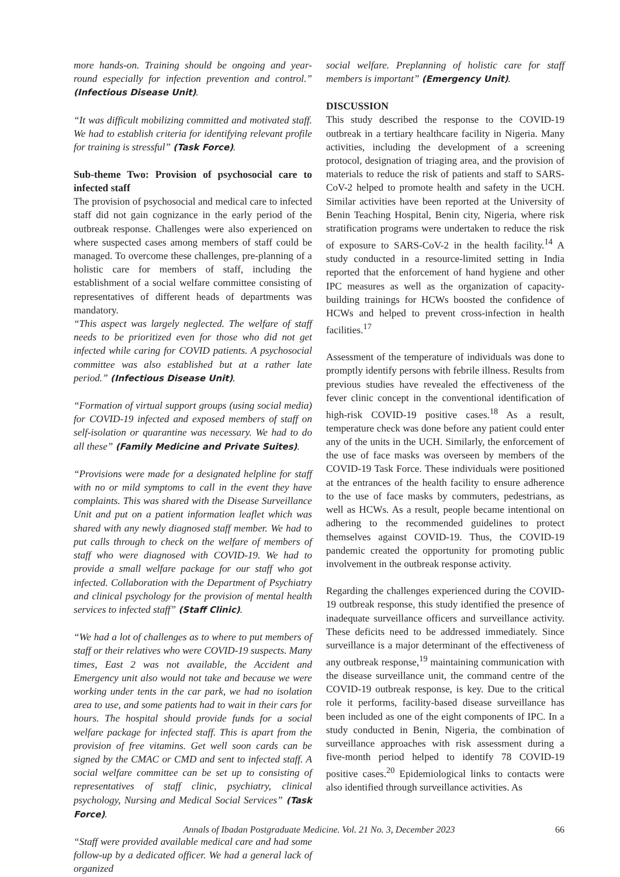more hands-on. Training should be ongoing and year-round especially for infection prevention and control.” (Infectious Disease Unit).
“It was difficult mobilizing committed and motivated staff. We had to establish criteria for identifying relevant profile for training is stressful” (Task Force).
Sub-theme Two: Provision of psychosocial care to infected staff
The provision of psychosocial and medical care to infected staff did not gain cognizance in the early period of the outbreak response. Challenges were also experienced on where suspected cases among members of staff could be managed. To overcome these challenges, pre-planning of a holistic care for members of staff, including the establishment of a social welfare committee consisting of representatives of different heads of departments was mandatory.
“This aspect was largely neglected. The welfare of staff needs to be prioritized even for those who did not get infected while caring for COVID patients. A psychosocial committee was also established but at a rather late period.” (Infectious Disease Unit).
“Formation of virtual support groups (using social media) for COVID-19 infected and exposed members of staff on self-isolation or quarantine was necessary. We had to do all these” (Family Medicine and Private Suites).
“Provisions were made for a designated helpline for staff with no or mild symptoms to call in the event they have complaints. This was shared with the Disease Surveillance Unit and put on a patient information leaflet which was shared with any newly diagnosed staff member. We had to put calls through to check on the welfare of members of staff who were diagnosed with COVID-19. We had to provide a small welfare package for our staff who got infected. Collaboration with the Department of Psychiatry and clinical psychology for the provision of mental health services to infected staff” (Staff Clinic).
“We had a lot of challenges as to where to put members of staff or their relatives who were COVID-19 suspects. Many times, East 2 was not available, the Accident and Emergency unit also would not take and because we were working under tents in the car park, we had no isolation area to use, and some patients had to wait in their cars for hours. The hospital should provide funds for a social welfare package for infected staff. This is apart from the provision of free vitamins. Get well soon cards can be signed by the CMAC or CMD and sent to infected staff. A social welfare committee can be set up to consisting of representatives of staff clinic, psychiatry, clinical psychology, Nursing and Medical Social Services” (Task Force).
“Staff were provided available medical care and had some follow-up by a dedicated officer. We had a general lack of organized
social welfare. Preplanning of holistic care for staff members is important” (Emergency Unit).
DISCUSSION
This study described the response to the COVID-19 outbreak in a tertiary healthcare facility in Nigeria. Many activities, including the development of a screening protocol, designation of triaging area, and the provision of materials to reduce the risk of patients and staff to SARS-CoV-2 helped to promote health and safety in the UCH. Similar activities have been reported at the University of Benin Teaching Hospital, Benin city, Nigeria, where risk stratification programs were undertaken to reduce the risk of exposure to SARS-CoV-2 in the health facility.<sup>14</sup> A study conducted in a resource-limited setting in India reported that the enforcement of hand hygiene and other IPC measures as well as the organization of capacity-building trainings for HCWs boosted the confidence of HCWs and helped to prevent cross-infection in health facilities.<sup>17</sup>
Assessment of the temperature of individuals was done to promptly identify persons with febrile illness. Results from previous studies have revealed the effectiveness of the fever clinic concept in the conventional identification of high-risk COVID-19 positive cases.<sup>18</sup> As a result, temperature check was done before any patient could enter any of the units in the UCH. Similarly, the enforcement of the use of face masks was overseen by members of the COVID-19 Task Force. These individuals were positioned at the entrances of the health facility to ensure adherence to the use of face masks by commuters, pedestrians, as well as HCWs. As a result, people became intentional on adhering to the recommended guidelines to protect themselves against COVID-19. Thus, the COVID-19 pandemic created the opportunity for promoting public involvement in the outbreak response activity.
Regarding the challenges experienced during the COVID-19 outbreak response, this study identified the presence of inadequate surveillance officers and surveillance activity. These deficits need to be addressed immediately. Since surveillance is a major determinant of the effectiveness of any outbreak response,<sup>19</sup> maintaining communication with the disease surveillance unit, the command centre of the COVID-19 outbreak response, is key. Due to the critical role it performs, facility-based disease surveillance has been included as one of the eight components of IPC. In a study conducted in Benin, Nigeria, the combination of surveillance approaches with risk assessment during a five-month period helped to identify 78 COVID-19 positive cases.<sup>20</sup> Epidemiological links to contacts were also identified through surveillance activities. As
Annals of Ibadan Postgraduate Medicine. Vol. 21 No. 3, December 2023 66